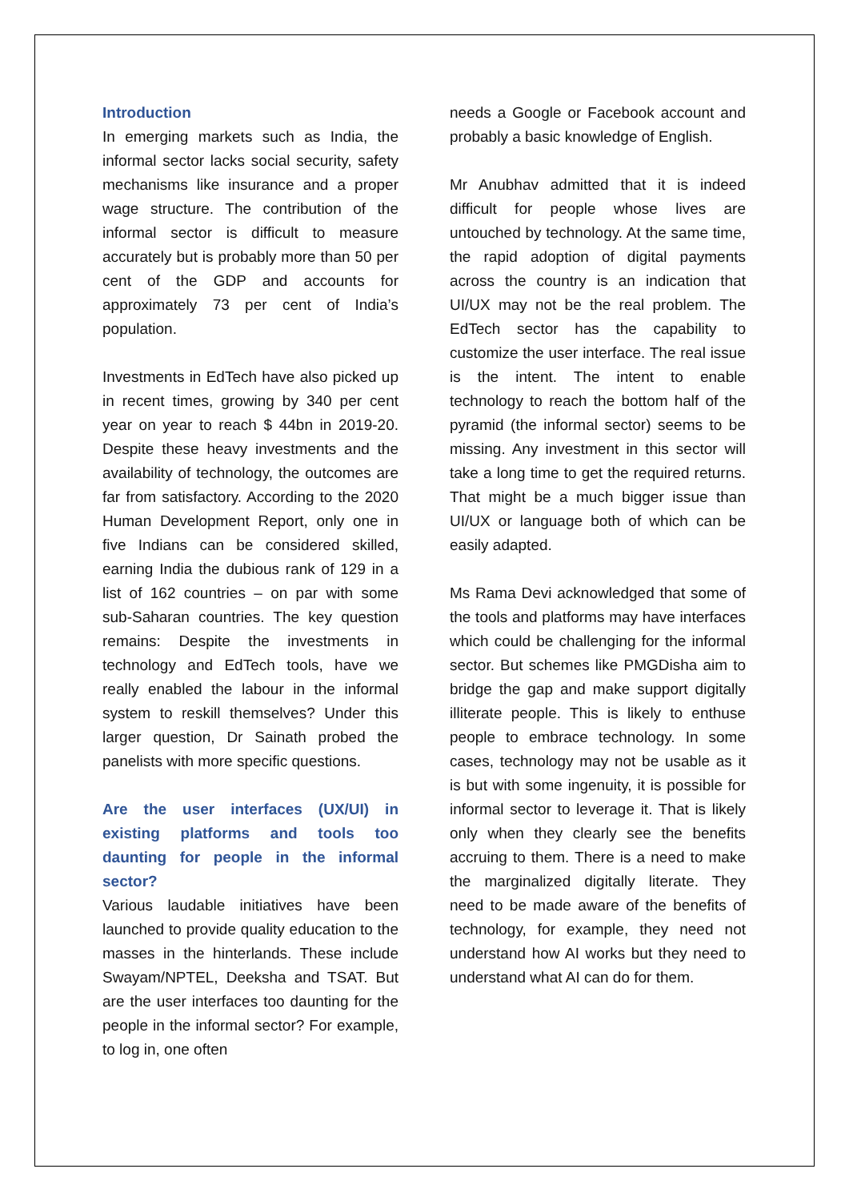Introduction
In emerging markets such as India, the informal sector lacks social security, safety mechanisms like insurance and a proper wage structure. The contribution of the informal sector is difficult to measure accurately but is probably more than 50 per cent of the GDP and accounts for approximately 73 per cent of India’s population.
Investments in EdTech have also picked up in recent times, growing by 340 per cent year on year to reach $ 44bn in 2019-20. Despite these heavy investments and the availability of technology, the outcomes are far from satisfactory. According to the 2020 Human Development Report, only one in five Indians can be considered skilled, earning India the dubious rank of 129 in a list of 162 countries – on par with some sub-Saharan countries. The key question remains: Despite the investments in technology and EdTech tools, have we really enabled the labour in the informal system to reskill themselves? Under this larger question, Dr Sainath probed the panelists with more specific questions.
Are the user interfaces (UX/UI) in existing platforms and tools too daunting for people in the informal sector?
Various laudable initiatives have been launched to provide quality education to the masses in the hinterlands. These include Swayam/NPTEL, Deeksha and TSAT. But are the user interfaces too daunting for the people in the informal sector? For example, to log in, one often
needs a Google or Facebook account and probably a basic knowledge of English.
Mr Anubhav admitted that it is indeed difficult for people whose lives are untouched by technology. At the same time, the rapid adoption of digital payments across the country is an indication that UI/UX may not be the real problem. The EdTech sector has the capability to customize the user interface. The real issue is the intent. The intent to enable technology to reach the bottom half of the pyramid (the informal sector) seems to be missing. Any investment in this sector will take a long time to get the required returns. That might be a much bigger issue than UI/UX or language both of which can be easily adapted.
Ms Rama Devi acknowledged that some of the tools and platforms may have interfaces which could be challenging for the informal sector. But schemes like PMGDisha aim to bridge the gap and make support digitally illiterate people. This is likely to enthuse people to embrace technology. In some cases, technology may not be usable as it is but with some ingenuity, it is possible for informal sector to leverage it. That is likely only when they clearly see the benefits accruing to them. There is a need to make the marginalized digitally literate. They need to be made aware of the benefits of technology, for example, they need not understand how AI works but they need to understand what AI can do for them.